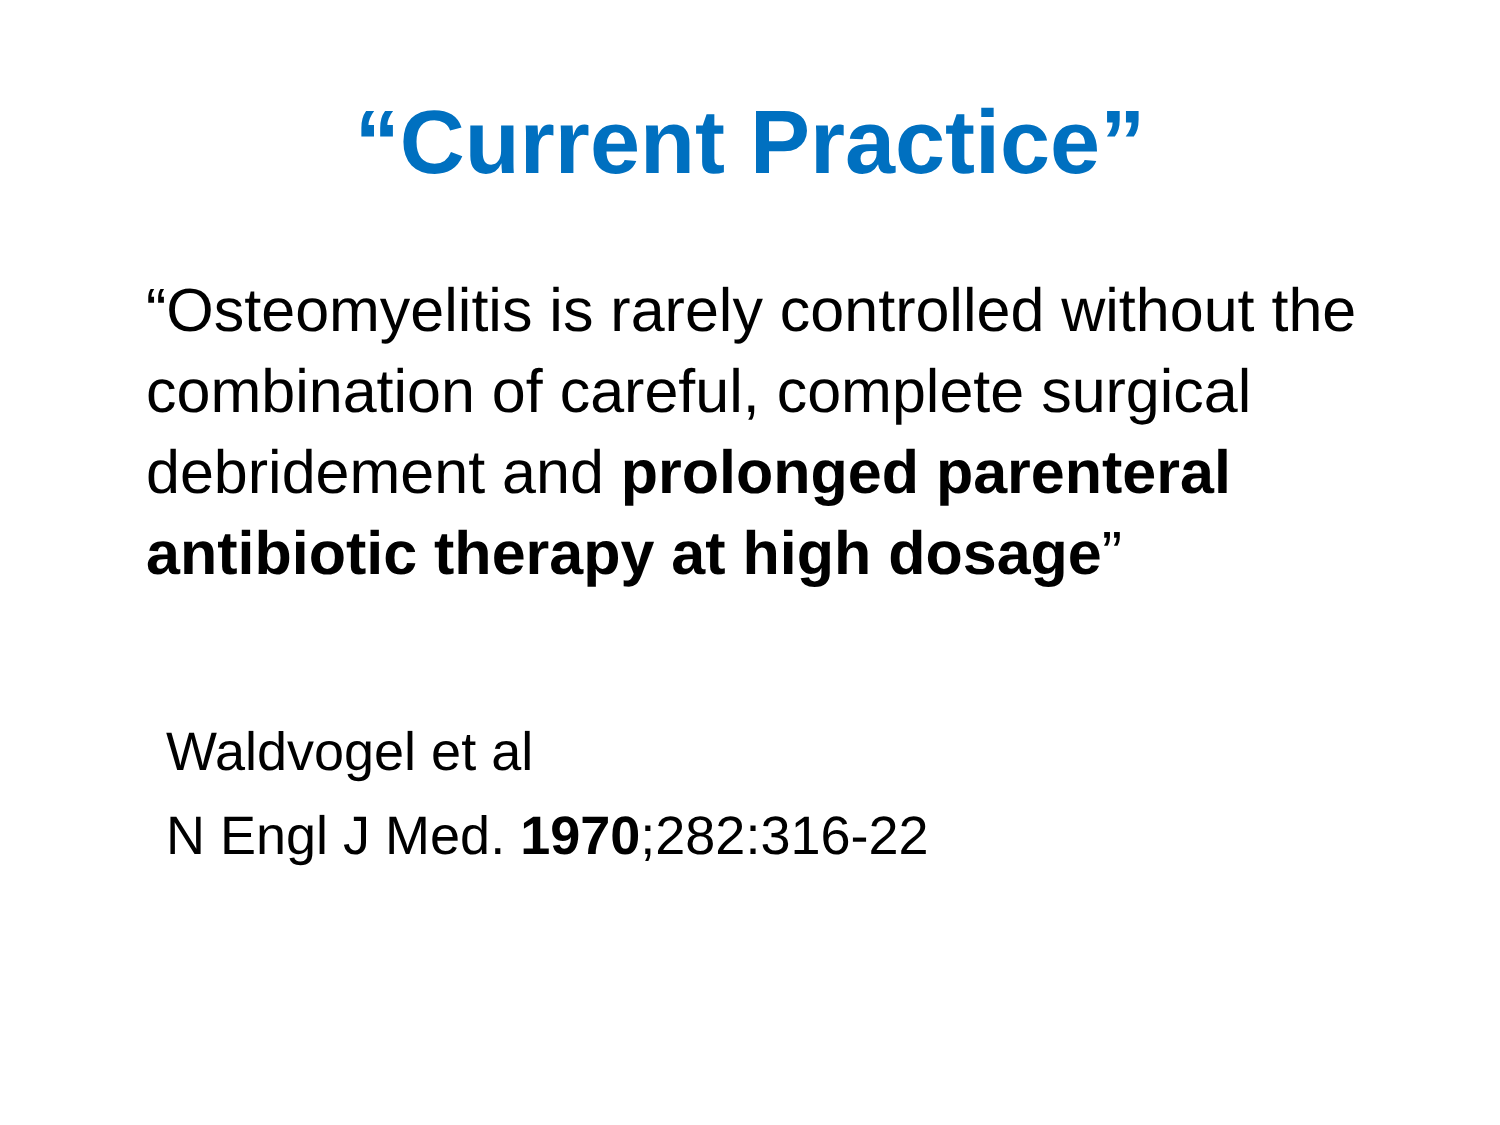“Current Practice”
“Osteomyelitis is rarely controlled without the combination of careful, complete surgical debridement and prolonged parenteral antibiotic therapy at high dosage”
Waldvogel et al
N Engl J Med. 1970;282:316-22